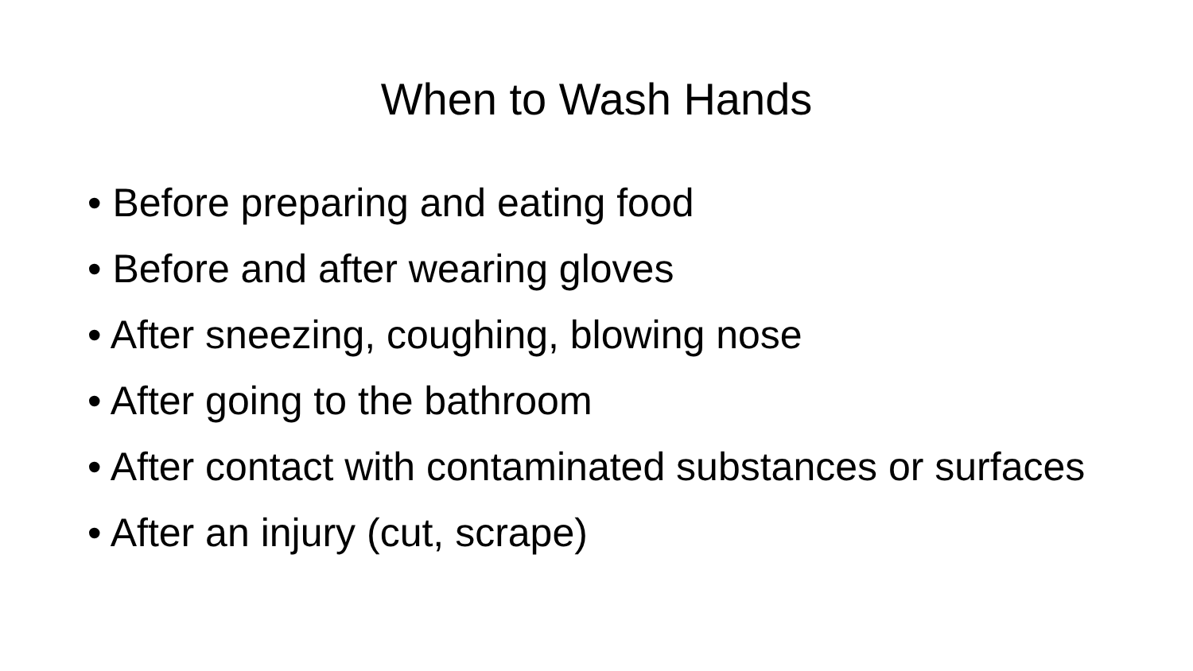When to Wash Hands
• Before preparing and eating food
• Before and after wearing gloves
• After sneezing, coughing, blowing nose
• After going to the bathroom
• After contact with contaminated substances or surfaces
• After an injury (cut, scrape)